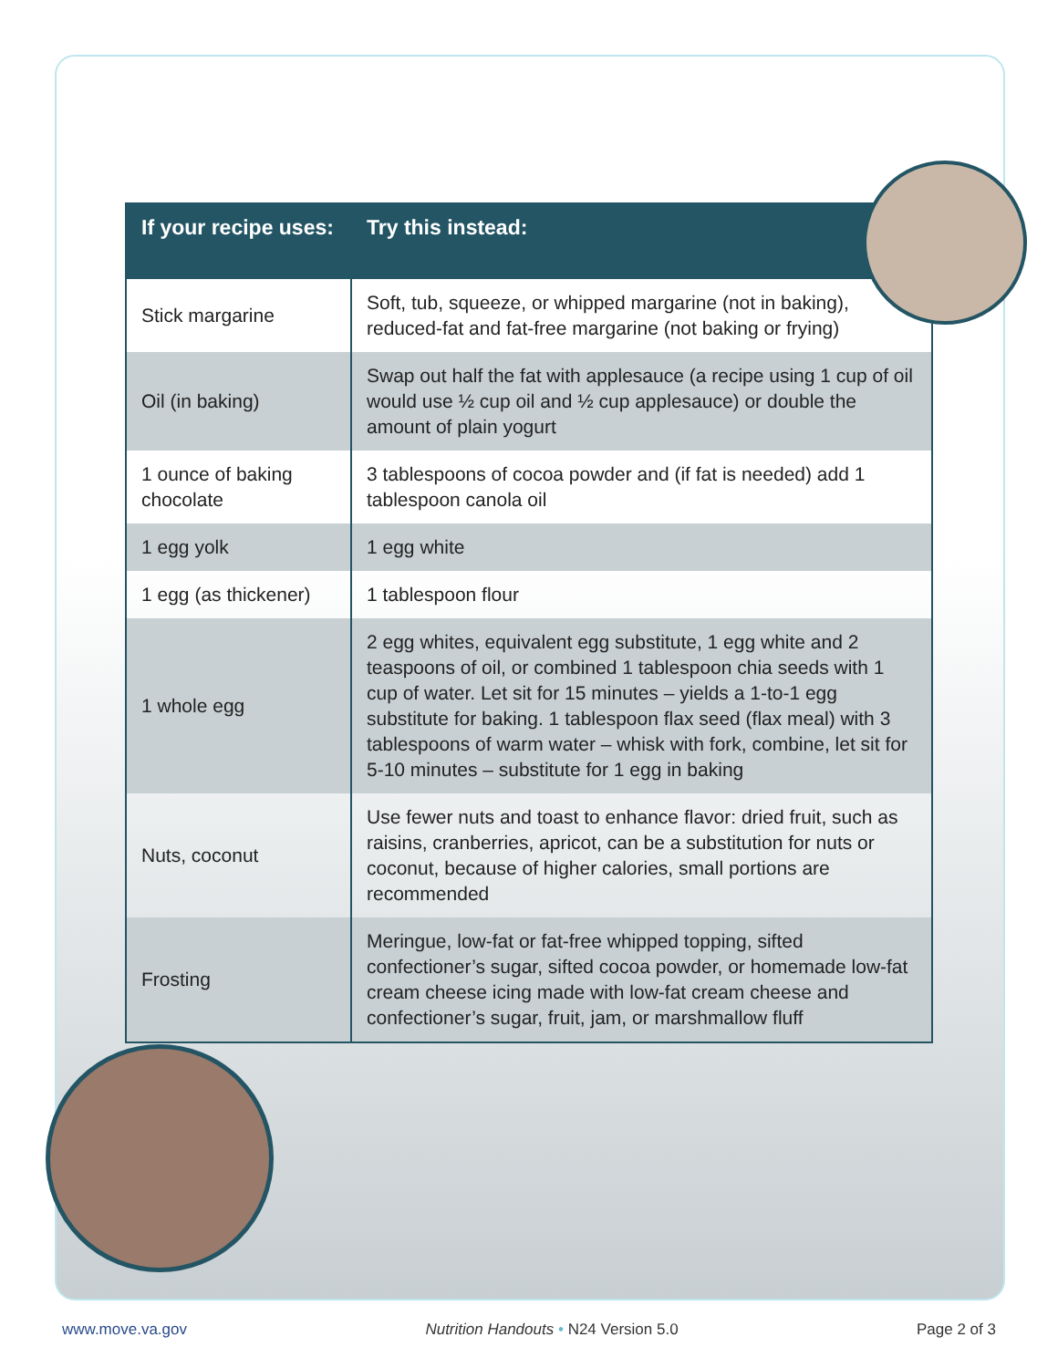| If your recipe uses: | Try this instead: |
| --- | --- |
| Stick margarine | Soft, tub, squeeze, or whipped margarine (not in baking), reduced-fat and fat-free margarine (not baking or frying) |
| Oil (in baking) | Swap out half the fat with applesauce (a recipe using 1 cup of oil would use ½ cup oil and ½ cup applesauce) or double the amount of plain yogurt |
| 1 ounce of baking chocolate | 3 tablespoons of cocoa powder and (if fat is needed) add 1 tablespoon canola oil |
| 1 egg yolk | 1 egg white |
| 1 egg (as thickener) | 1 tablespoon flour |
| 1 whole egg | 2 egg whites, equivalent egg substitute, 1 egg white and 2 teaspoons of oil, or combined 1 tablespoon chia seeds with 1 cup of water. Let sit for 15 minutes – yields a 1-to-1 egg substitute for baking. 1 tablespoon flax seed (flax meal) with 3 tablespoons of warm water – whisk with fork, combine, let sit for 5-10 minutes – substitute for 1 egg in baking |
| Nuts, coconut | Use fewer nuts and toast to enhance flavor: dried fruit, such as raisins, cranberries, apricot, can be a substitution for nuts or coconut, because of higher calories, small portions are recommended |
| Frosting | Meringue, low-fat or fat-free whipped topping, sifted confectioner’s sugar, sifted cocoa powder, or homemade low-fat cream cheese icing made with low-fat cream cheese and confectioner’s sugar, fruit, jam, or marshmallow fluff |
www.move.va.gov Nutrition Handouts • N24 Version 5.0 Page 2 of 3